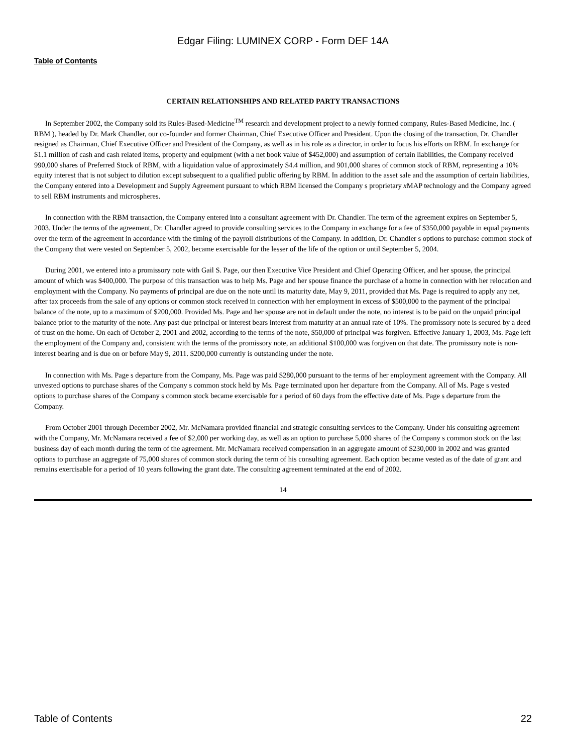Edgar Filing: LUMINEX CORP - Form DEF 14A
Table of Contents
CERTAIN RELATIONSHIPS AND RELATED PARTY TRANSACTIONS
In September 2002, the Company sold its Rules-Based-Medicine<sup>TM</sup> research and development project to a newly formed company, Rules-Based Medicine, Inc. ( RBM ), headed by Dr. Mark Chandler, our co-founder and former Chairman, Chief Executive Officer and President. Upon the closing of the transaction, Dr. Chandler resigned as Chairman, Chief Executive Officer and President of the Company, as well as in his role as a director, in order to focus his efforts on RBM. In exchange for $1.1 million of cash and cash related items, property and equipment (with a net book value of $452,000) and assumption of certain liabilities, the Company received 990,000 shares of Preferred Stock of RBM, with a liquidation value of approximately $4.4 million, and 901,000 shares of common stock of RBM, representing a 10% equity interest that is not subject to dilution except subsequent to a qualified public offering by RBM. In addition to the asset sale and the assumption of certain liabilities, the Company entered into a Development and Supply Agreement pursuant to which RBM licensed the Company s proprietary x MAP technology and the Company agreed to sell RBM instruments and microspheres.
In connection with the RBM transaction, the Company entered into a consultant agreement with Dr. Chandler. The term of the agreement expires on September 5, 2003. Under the terms of the agreement, Dr. Chandler agreed to provide consulting services to the Company in exchange for a fee of $350,000 payable in equal payments over the term of the agreement in accordance with the timing of the payroll distributions of the Company. In addition, Dr. Chandler s options to purchase common stock of the Company that were vested on September 5, 2002, became exercisable for the lesser of the life of the option or until September 5, 2004.
During 2001, we entered into a promissory note with Gail S. Page, our then Executive Vice President and Chief Operating Officer, and her spouse, the principal amount of which was $400,000. The purpose of this transaction was to help Ms. Page and her spouse finance the purchase of a home in connection with her relocation and employment with the Company. No payments of principal are due on the note until its maturity date, May 9, 2011, provided that Ms. Page is required to apply any net, after tax proceeds from the sale of any options or common stock received in connection with her employment in excess of $500,000 to the payment of the principal balance of the note, up to a maximum of $200,000. Provided Ms. Page and her spouse are not in default under the note, no interest is to be paid on the unpaid principal balance prior to the maturity of the note. Any past due principal or interest bears interest from maturity at an annual rate of 10%. The promissory note is secured by a deed of trust on the home. On each of October 2, 2001 and 2002, according to the terms of the note, $50,000 of principal was forgiven. Effective January 1, 2003, Ms. Page left the employment of the Company and, consistent with the terms of the promissory note, an additional $100,000 was forgiven on that date. The promissory note is non-interest bearing and is due on or before May 9, 2011. $200,000 currently is outstanding under the note.
In connection with Ms. Page s departure from the Company, Ms. Page was paid $280,000 pursuant to the terms of her employment agreement with the Company. All unvested options to purchase shares of the Company s common stock held by Ms. Page terminated upon her departure from the Company. All of Ms. Page s vested options to purchase shares of the Company s common stock became exercisable for a period of 60 days from the effective date of Ms. Page s departure from the Company.
From October 2001 through December 2002, Mr. McNamara provided financial and strategic consulting services to the Company. Under his consulting agreement with the Company, Mr. McNamara received a fee of $2,000 per working day, as well as an option to purchase 5,000 shares of the Company s common stock on the last business day of each month during the term of the agreement. Mr. McNamara received compensation in an aggregate amount of $230,000 in 2002 and was granted options to purchase an aggregate of 75,000 shares of common stock during the term of his consulting agreement. Each option became vested as of the date of grant and remains exercisable for a period of 10 years following the grant date. The consulting agreement terminated at the end of 2002.
14
Table of Contents 22